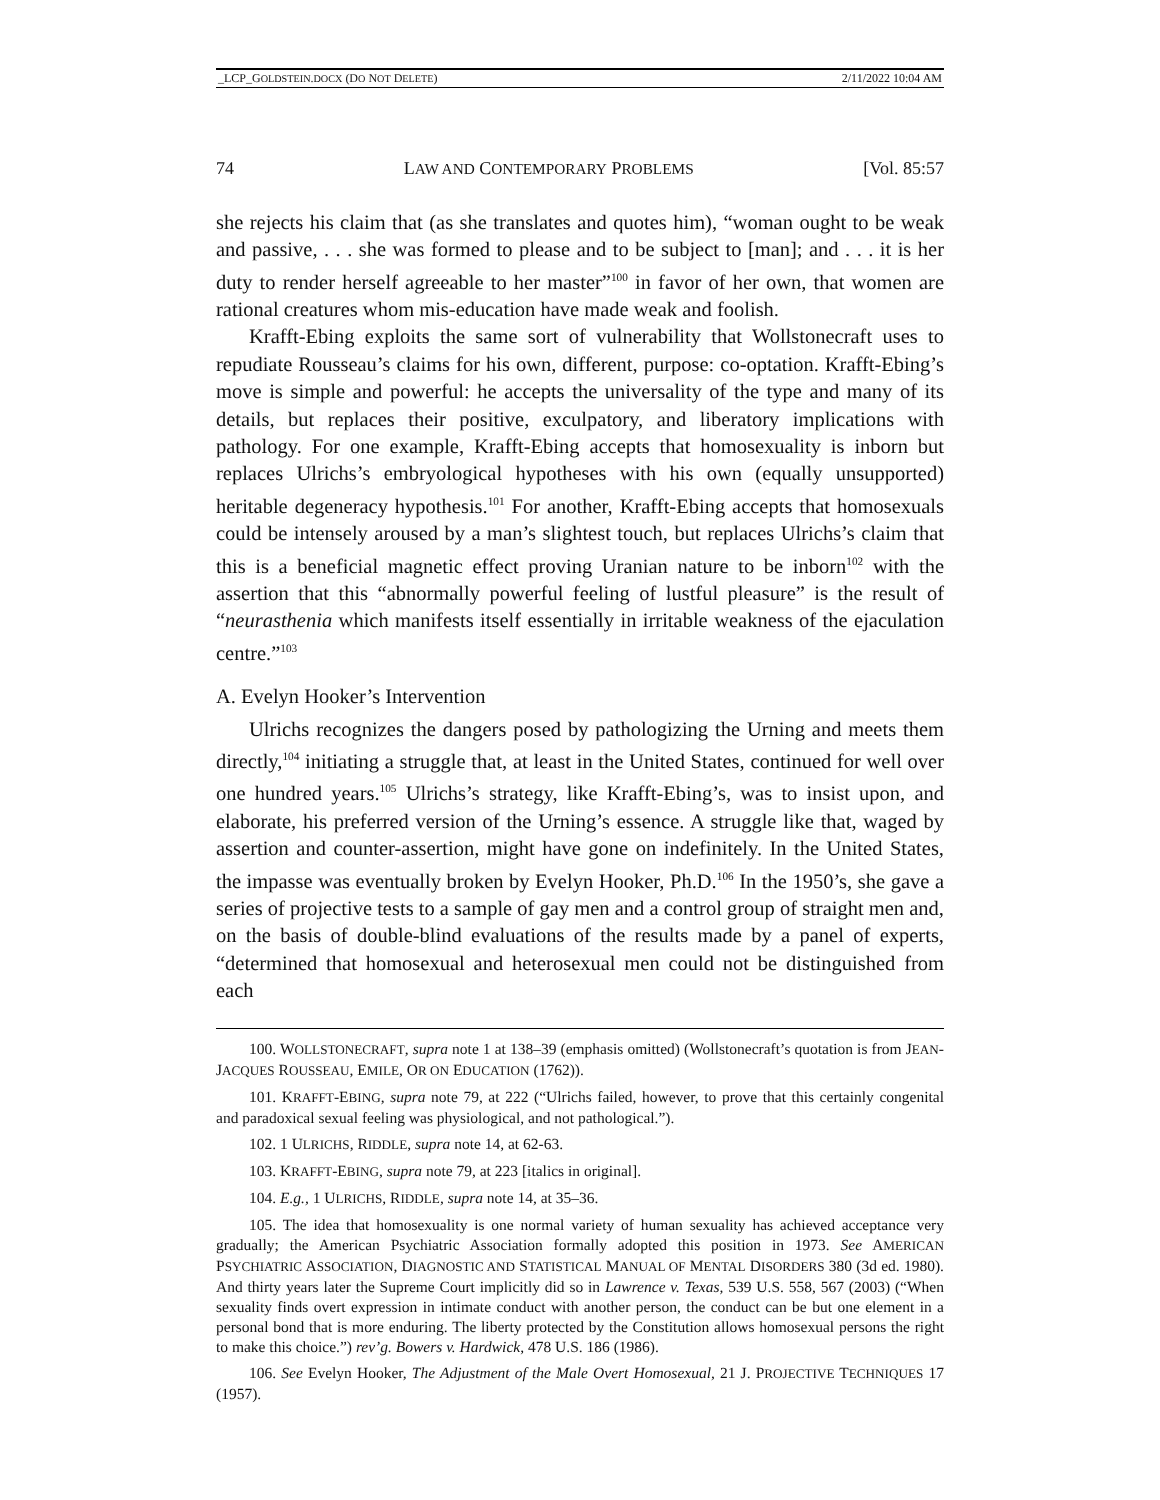_LCP_GOLDSTEIN.DOCX (DO NOT DELETE) 2/11/2022 10:04 AM
74 LAW AND CONTEMPORARY PROBLEMS [Vol. 85:57
she rejects his claim that (as she translates and quotes him), “woman ought to be weak and passive, . . . she was formed to please and to be subject to [man]; and . . . it is her duty to render herself agreeable to her master”<sup>100</sup> in favor of her own, that women are rational creatures whom mis-education have made weak and foolish.
Krafft-Ebing exploits the same sort of vulnerability that Wollstonecraft uses to repudiate Rousseau’s claims for his own, different, purpose: co-optation. Krafft-Ebing’s move is simple and powerful: he accepts the universality of the type and many of its details, but replaces their positive, exculpatory, and liberatory implications with pathology. For one example, Krafft-Ebing accepts that homosexuality is inborn but replaces Ulrichs’s embryological hypotheses with his own (equally unsupported) heritable degeneracy hypothesis.<sup>101</sup> For another, Krafft-Ebing accepts that homosexuals could be intensely aroused by a man’s slightest touch, but replaces Ulrichs’s claim that this is a beneficial magnetic effect proving Uranian nature to be inborn<sup>102</sup> with the assertion that this “abnormally powerful feeling of lustful pleasure” is the result of “neurasthenia which manifests itself essentially in irritable weakness of the ejaculation centre.”<sup>103</sup>
A. Evelyn Hooker’s Intervention
Ulrichs recognizes the dangers posed by pathologizing the Urning and meets them directly,<sup>104</sup> initiating a struggle that, at least in the United States, continued for well over one hundred years.<sup>105</sup> Ulrichs’s strategy, like Krafft-Ebing’s, was to insist upon, and elaborate, his preferred version of the Urning’s essence. A struggle like that, waged by assertion and counter-assertion, might have gone on indefinitely. In the United States, the impasse was eventually broken by Evelyn Hooker, Ph.D.<sup>106</sup> In the 1950’s, she gave a series of projective tests to a sample of gay men and a control group of straight men and, on the basis of double-blind evaluations of the results made by a panel of experts, “determined that homosexual and heterosexual men could not be distinguished from each
100. WOLLSTONECRAFT, supra note 1 at 138–39 (emphasis omitted) (Wollstonecraft’s quotation is from JEAN-JACQUES ROUSSEAU, EMILE, OR ON EDUCATION (1762)).
101. KRAFFT-EBING, supra note 79, at 222 (“Ulrichs failed, however, to prove that this certainly congenital and paradoxical sexual feeling was physiological, and not pathological.”).
102. 1 ULRICHS, RIDDLE, supra note 14, at 62-63.
103. KRAFFT-EBING, supra note 79, at 223 [italics in original].
104. E.g., 1 ULRICHS, RIDDLE, supra note 14, at 35–36.
105. The idea that homosexuality is one normal variety of human sexuality has achieved acceptance very gradually; the American Psychiatric Association formally adopted this position in 1973. See AMERICAN PSYCHIATRIC ASSOCIATION, DIAGNOSTIC AND STATISTICAL MANUAL OF MENTAL DISORDERS 380 (3d ed. 1980). And thirty years later the Supreme Court implicitly did so in Lawrence v. Texas, 539 U.S. 558, 567 (2003) (“When sexuality finds overt expression in intimate conduct with another person, the conduct can be but one element in a personal bond that is more enduring. The liberty protected by the Constitution allows homosexual persons the right to make this choice.”) rev’g. Bowers v. Hardwick, 478 U.S. 186 (1986).
106. See Evelyn Hooker, The Adjustment of the Male Overt Homosexual, 21 J. PROJECTIVE TECHNIQUES 17 (1957).